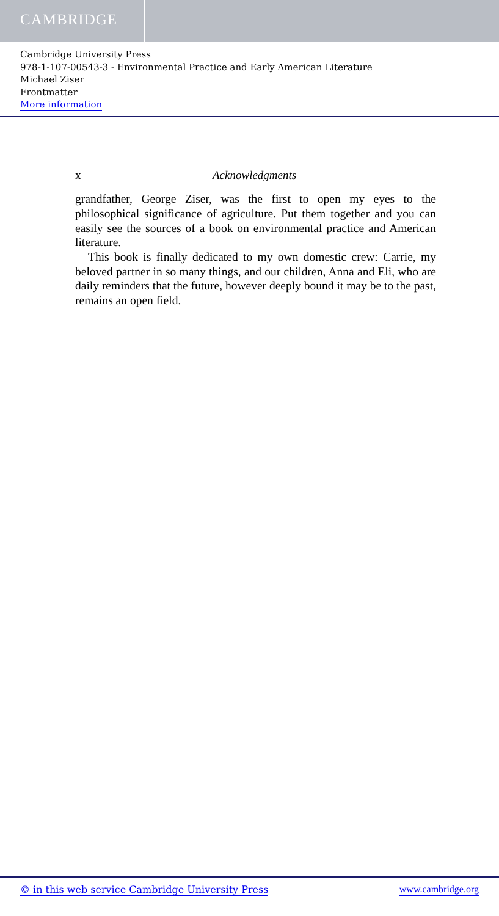CAMBRIDGE
Cambridge University Press
978-1-107-00543-3 - Environmental Practice and Early American Literature
Michael Ziser
Frontmatter
More information
x Acknowledgments
grandfather, George Ziser, was the first to open my eyes to the philosophical significance of agriculture. Put them together and you can easily see the sources of a book on environmental practice and American literature.
This book is finally dedicated to my own domestic crew: Carrie, my beloved partner in so many things, and our children, Anna and Eli, who are daily reminders that the future, however deeply bound it may be to the past, remains an open field.
© in this web service Cambridge University Press www.cambridge.org